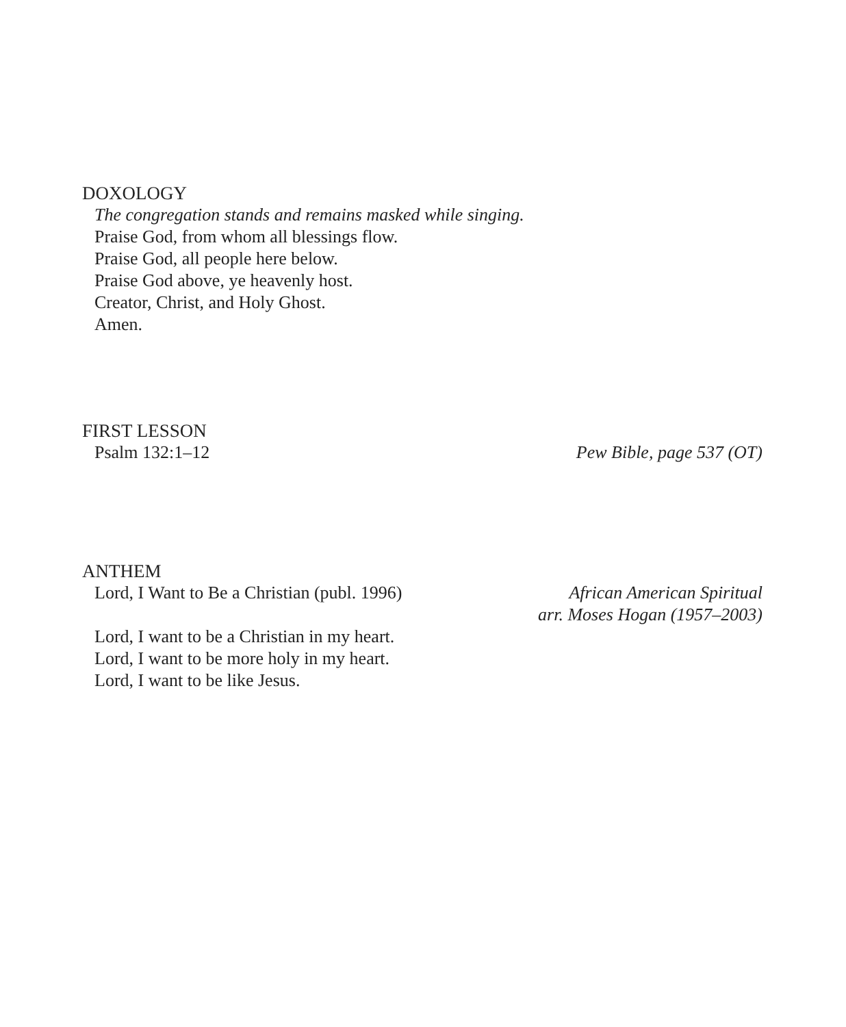DOXOLOGY
The congregation stands and remains masked while singing.
Praise God, from whom all blessings flow.
Praise God, all people here below.
Praise God above, ye heavenly host.
Creator, Christ, and Holy Ghost.
Amen.
FIRST LESSON
Psalm 132:1–12 Pew Bible, page 537 (OT)
ANTHEM
Lord, I Want to Be a Christian (publ. 1996) African American Spiritual
arr. Moses Hogan (1957–2003)
Lord, I want to be a Christian in my heart.
Lord, I want to be more holy in my heart.
Lord, I want to be like Jesus.